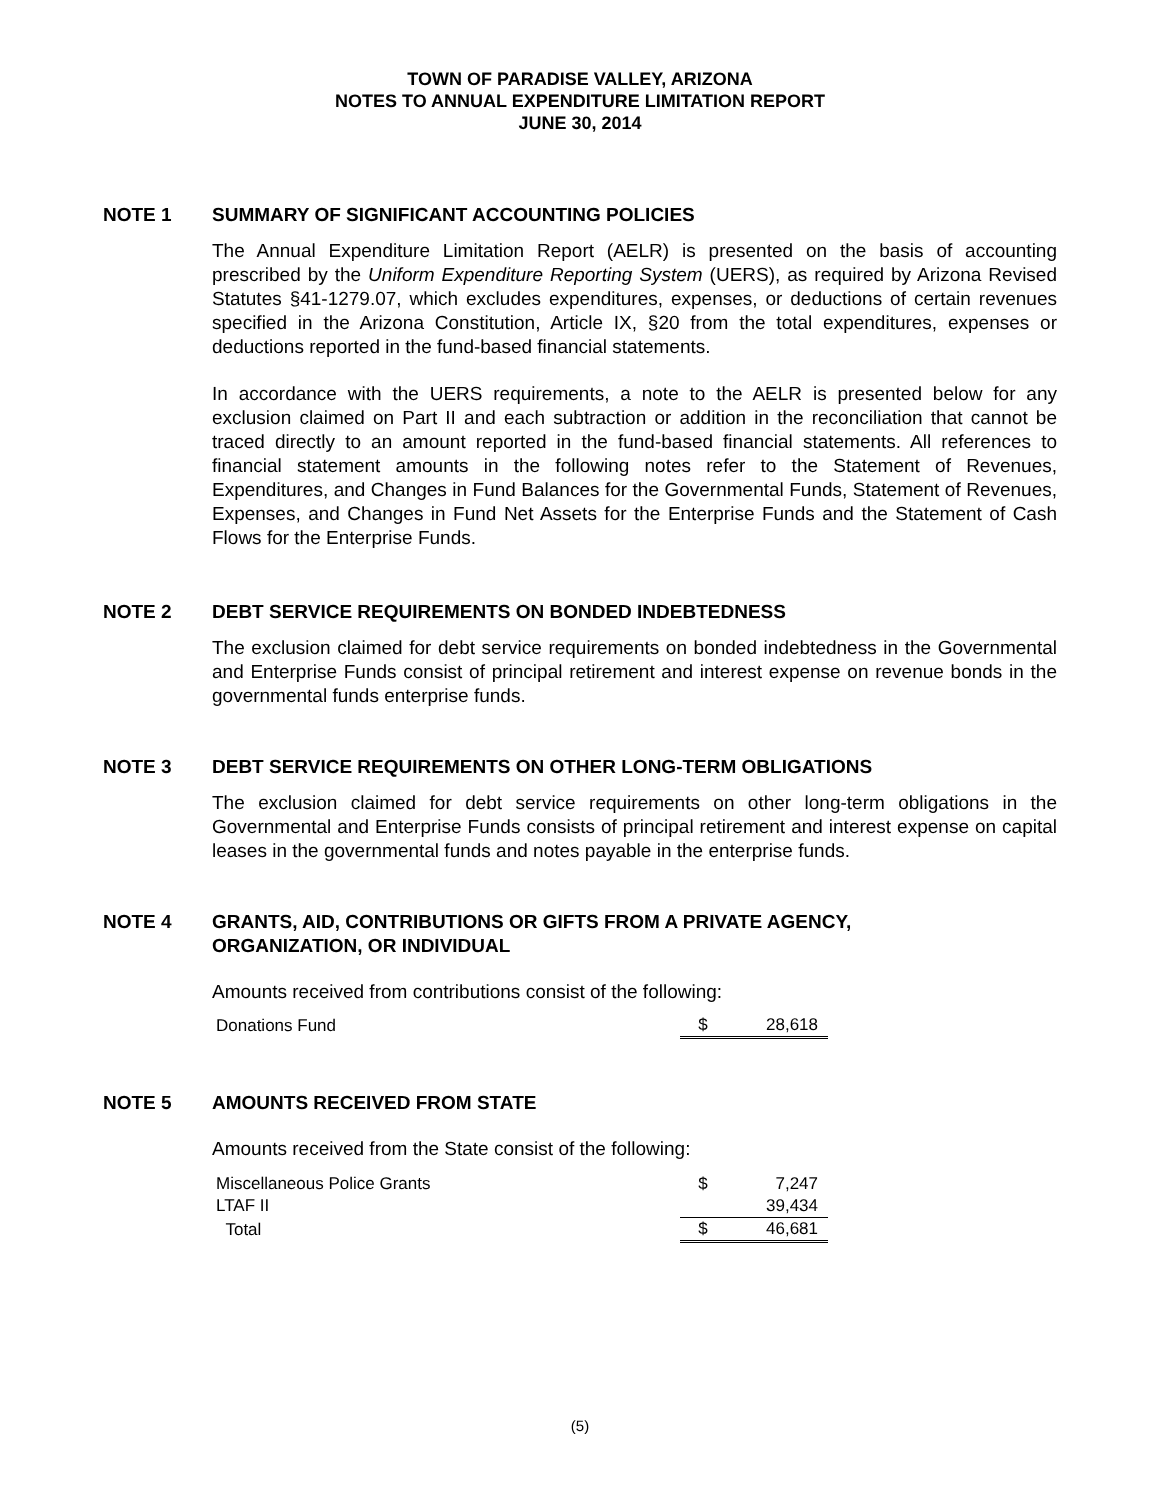TOWN OF PARADISE VALLEY, ARIZONA
NOTES TO ANNUAL EXPENDITURE LIMITATION REPORT
JUNE 30, 2014
NOTE 1 SUMMARY OF SIGNIFICANT ACCOUNTING POLICIES
The Annual Expenditure Limitation Report (AELR) is presented on the basis of accounting prescribed by the Uniform Expenditure Reporting System (UERS), as required by Arizona Revised Statutes §41-1279.07, which excludes expenditures, expenses, or deductions of certain revenues specified in the Arizona Constitution, Article IX, §20 from the total expenditures, expenses or deductions reported in the fund-based financial statements.
In accordance with the UERS requirements, a note to the AELR is presented below for any exclusion claimed on Part II and each subtraction or addition in the reconciliation that cannot be traced directly to an amount reported in the fund-based financial statements. All references to financial statement amounts in the following notes refer to the Statement of Revenues, Expenditures, and Changes in Fund Balances for the Governmental Funds, Statement of Revenues, Expenses, and Changes in Fund Net Assets for the Enterprise Funds and the Statement of Cash Flows for the Enterprise Funds.
NOTE 2 DEBT SERVICE REQUIREMENTS ON BONDED INDEBTEDNESS
The exclusion claimed for debt service requirements on bonded indebtedness in the Governmental and Enterprise Funds consist of principal retirement and interest expense on revenue bonds in the governmental funds enterprise funds.
NOTE 3 DEBT SERVICE REQUIREMENTS ON OTHER LONG-TERM OBLIGATIONS
The exclusion claimed for debt service requirements on other long-term obligations in the Governmental and Enterprise Funds consists of principal retirement and interest expense on capital leases in the governmental funds and notes payable in the enterprise funds.
NOTE 4 GRANTS, AID, CONTRIBUTIONS OR GIFTS FROM A PRIVATE AGENCY,
ORGANIZATION, OR INDIVIDUAL
Amounts received from contributions consist of the following:
| Donations Fund | $ | 28,618 |
NOTE 5 AMOUNTS RECEIVED FROM STATE
Amounts received from the State consist of the following:
| Miscellaneous Police Grants | $ | 7,247 |
| LTAF II | | 39,434 |
| Total | $ | 46,681 |
(5)